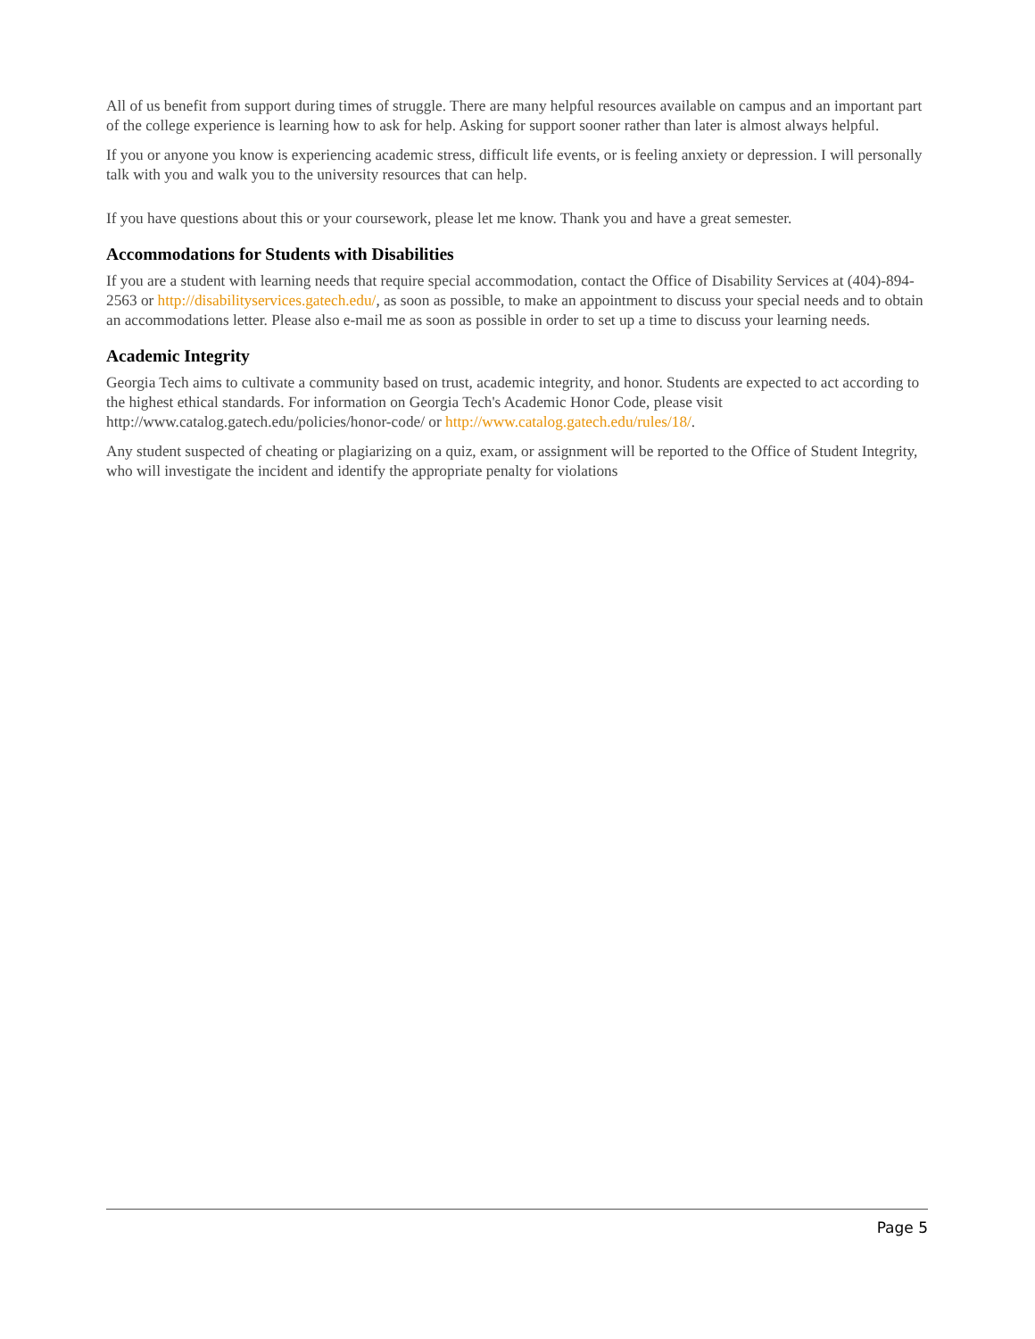All of us benefit from support during times of struggle. There are many helpful resources available on campus and an important part of the college experience is learning how to ask for help. Asking for support sooner rather than later is almost always helpful.
If you or anyone you know is experiencing academic stress, difficult life events, or is feeling anxiety or depression. I will personally talk with you and walk you to the university resources that can help.
If you have questions about this or your coursework, please let me know. Thank you and have a great semester.
Accommodations for Students with Disabilities
If you are a student with learning needs that require special accommodation, contact the Office of Disability Services at (404)-894-2563 or http://disabilityservices.gatech.edu/, as soon as possible, to make an appointment to discuss your special needs and to obtain an accommodations letter. Please also e-mail me as soon as possible in order to set up a time to discuss your learning needs.
Academic Integrity
Georgia Tech aims to cultivate a community based on trust, academic integrity, and honor. Students are expected to act according to the highest ethical standards. For information on Georgia Tech's Academic Honor Code, please visit http://www.catalog.gatech.edu/policies/honor-code/ or http://www.catalog.gatech.edu/rules/18/.
Any student suspected of cheating or plagiarizing on a quiz, exam, or assignment will be reported to the Office of Student Integrity, who will investigate the incident and identify the appropriate penalty for violations
Page 5